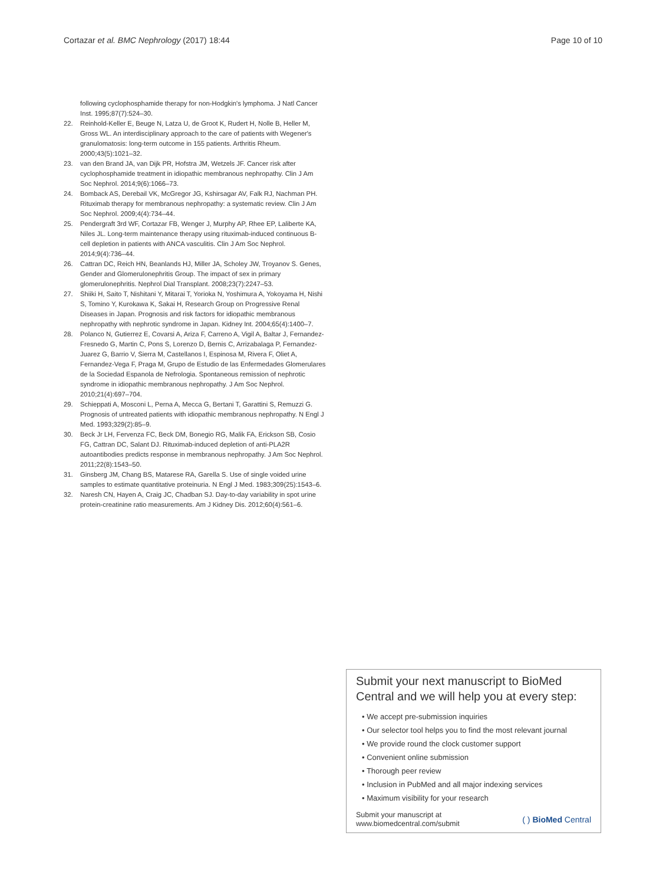Cortazar et al. BMC Nephrology (2017) 18:44 Page 10 of 10
following cyclophosphamide therapy for non-Hodgkin's lymphoma. J Natl Cancer Inst. 1995;87(7):524–30.
22. Reinhold-Keller E, Beuge N, Latza U, de Groot K, Rudert H, Nolle B, Heller M, Gross WL. An interdisciplinary approach to the care of patients with Wegener's granulomatosis: long-term outcome in 155 patients. Arthritis Rheum. 2000;43(5):1021–32.
23. van den Brand JA, van Dijk PR, Hofstra JM, Wetzels JF. Cancer risk after cyclophosphamide treatment in idiopathic membranous nephropathy. Clin J Am Soc Nephrol. 2014;9(6):1066–73.
24. Bomback AS, Derebail VK, McGregor JG, Kshirsagar AV, Falk RJ, Nachman PH. Rituximab therapy for membranous nephropathy: a systematic review. Clin J Am Soc Nephrol. 2009;4(4):734–44.
25. Pendergraft 3rd WF, Cortazar FB, Wenger J, Murphy AP, Rhee EP, Laliberte KA, Niles JL. Long-term maintenance therapy using rituximab-induced continuous B-cell depletion in patients with ANCA vasculitis. Clin J Am Soc Nephrol. 2014;9(4):736–44.
26. Cattran DC, Reich HN, Beanlands HJ, Miller JA, Scholey JW, Troyanov S. Genes, Gender and Glomerulonephritis Group. The impact of sex in primary glomerulonephritis. Nephrol Dial Transplant. 2008;23(7):2247–53.
27. Shiiki H, Saito T, Nishitani Y, Mitarai T, Yorioka N, Yoshimura A, Yokoyama H, Nishi S, Tomino Y, Kurokawa K, Sakai H, Research Group on Progressive Renal Diseases in Japan. Prognosis and risk factors for idiopathic membranous nephropathy with nephrotic syndrome in Japan. Kidney Int. 2004;65(4):1400–7.
28. Polanco N, Gutierrez E, Covarsi A, Ariza F, Carreno A, Vigil A, Baltar J, Fernandez-Fresnedo G, Martin C, Pons S, Lorenzo D, Bernis C, Arrizabalaga P, Fernandez-Juarez G, Barrio V, Sierra M, Castellanos I, Espinosa M, Rivera F, Oliet A, Fernandez-Vega F, Praga M, Grupo de Estudio de las Enfermedades Glomerulares de la Sociedad Espanola de Nefrologia. Spontaneous remission of nephrotic syndrome in idiopathic membranous nephropathy. J Am Soc Nephrol. 2010;21(4):697–704.
29. Schieppati A, Mosconi L, Perna A, Mecca G, Bertani T, Garattini S, Remuzzi G. Prognosis of untreated patients with idiopathic membranous nephropathy. N Engl J Med. 1993;329(2):85–9.
30. Beck Jr LH, Fervenza FC, Beck DM, Bonegio RG, Malik FA, Erickson SB, Cosio FG, Cattran DC, Salant DJ. Rituximab-induced depletion of anti-PLA2R autoantibodies predicts response in membranous nephropathy. J Am Soc Nephrol. 2011;22(8):1543–50.
31. Ginsberg JM, Chang BS, Matarese RA, Garella S. Use of single voided urine samples to estimate quantitative proteinuria. N Engl J Med. 1983;309(25):1543–6.
32. Naresh CN, Hayen A, Craig JC, Chadban SJ. Day-to-day variability in spot urine protein-creatinine ratio measurements. Am J Kidney Dis. 2012;60(4):561–6.
Submit your next manuscript to BioMed Central and we will help you at every step:
• We accept pre-submission inquiries
• Our selector tool helps you to find the most relevant journal
• We provide round the clock customer support
• Convenient online submission
• Thorough peer review
• Inclusion in PubMed and all major indexing services
• Maximum visibility for your research
Submit your manuscript at
www.biomedcentral.com/submit ( ) BioMed Central